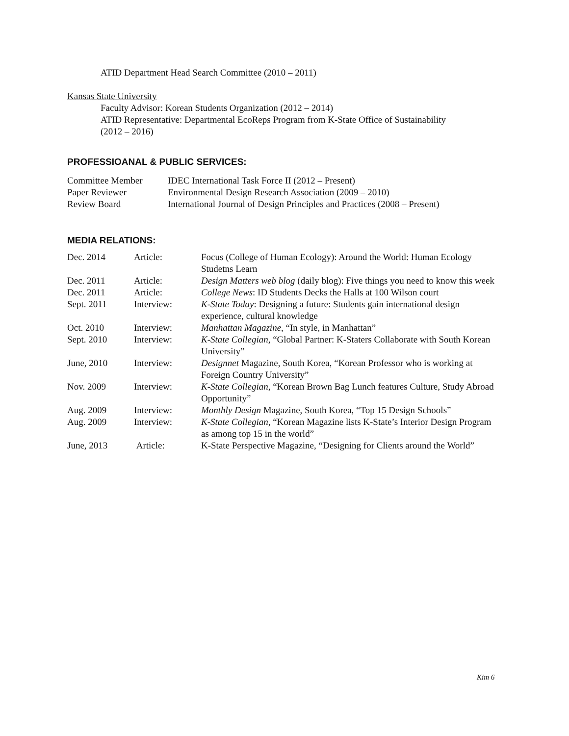ATID Department Head Search Committee (2010 – 2011)
Kansas State University
Faculty Advisor: Korean Students Organization (2012 – 2014)
ATID Representative: Departmental EcoReps Program from K-State Office of Sustainability
(2012 – 2016)
PROFESSIOANAL & PUBLIC SERVICES:
| Committee Member | IDEC International Task Force II (2012 – Present) |
| Paper Reviewer | Environmental Design Research Association (2009 – 2010) |
| Review Board | International Journal of Design Principles and Practices (2008 – Present) |
MEDIA RELATIONS:
| Dec. 2014 | Article: | Focus (College of Human Ecology): Around the World: Human Ecology Studetns Learn |
| Dec. 2011 | Article: | Design Matters web blog (daily blog): Five things you need to know this week |
| Dec. 2011 | Article: | College News : ID Students Decks the Halls at 100 Wilson court |
| Sept. 2011 | Interview: | K-State Today : Designing a future: Students gain international design experience, cultural knowledge |
| Oct. 2010 | Interview: | Manhattan Magazine , “In style, in Manhattan” |
| Sept. 2010 | Interview: | K-State Collegian , “Global Partner: K-Staters Collaborate with South Korean University” |
| June, 2010 | Interview: | Designnet Magazine, South Korea, “Korean Professor who is working at Foreign Country University” |
| Nov. 2009 | Interview: | K-State Collegian , “Korean Brown Bag Lunch features Culture, Study Abroad Opportunity” |
| Aug. 2009 | Interview: | Monthly Design Magazine, South Korea, “Top 15 Design Schools” |
| Aug. 2009 | Interview: | K-State Collegian , “Korean Magazine lists K-State’s Interior Design Program as among top 15 in the world” |
| June, 2013 | Article: | K-State Perspective Magazine, “Designing for Clients around the World” |
Kim 6